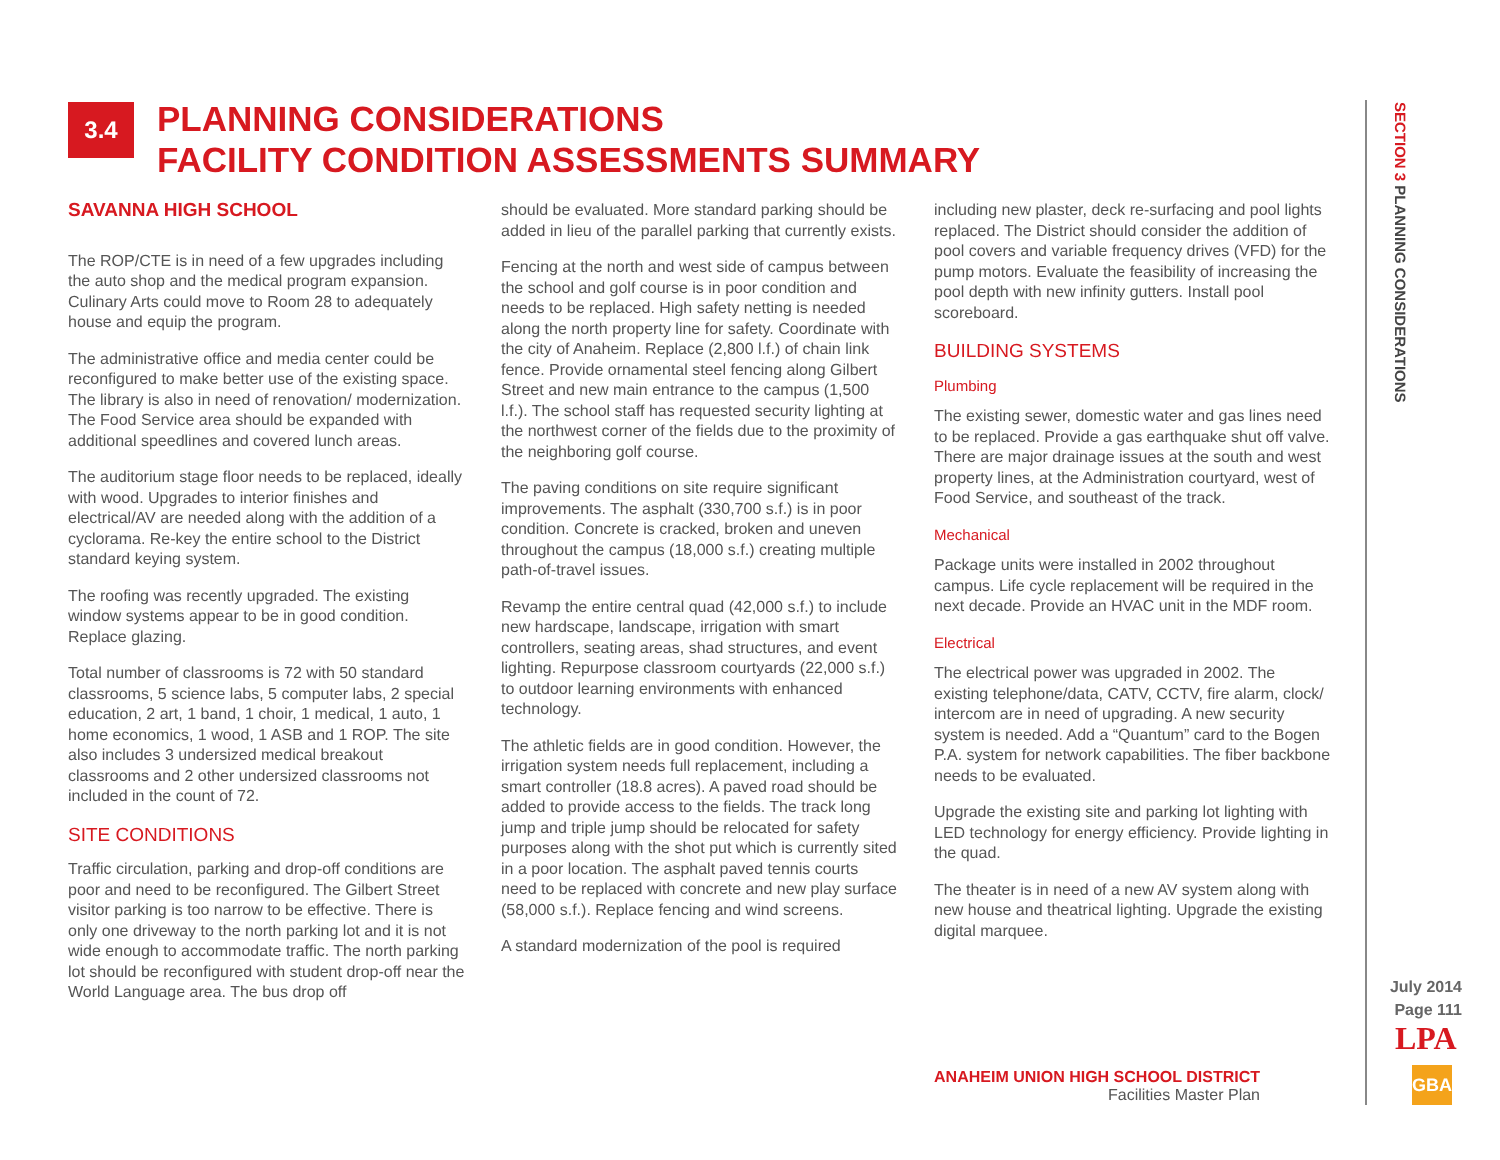3.4
PLANNING CONSIDERATIONS
FACILITY CONDITION ASSESSMENTS SUMMARY
SAVANNA HIGH SCHOOL
The ROP/CTE is in need of a few upgrades including the auto shop and the medical program expansion. Culinary Arts could move to Room 28 to adequately house and equip the program.
The administrative office and media center could be reconfigured to make better use of the existing space. The library is also in need of renovation/ modernization. The Food Service area should be expanded with additional speedlines and covered lunch areas.
The auditorium stage floor needs to be replaced, ideally with wood. Upgrades to interior finishes and electrical/AV are needed along with the addition of a cyclorama. Re-key the entire school to the District standard keying system.
The roofing was recently upgraded. The existing window systems appear to be in good condition. Replace glazing.
Total number of classrooms is 72 with 50 standard classrooms, 5 science labs, 5 computer labs, 2 special education, 2 art, 1 band, 1 choir, 1 medical, 1 auto, 1 home economics, 1 wood, 1 ASB and 1 ROP. The site also includes 3 undersized medical breakout classrooms and 2 other undersized classrooms not included in the count of 72.
SITE CONDITIONS
Traffic circulation, parking and drop-off conditions are poor and need to be reconfigured. The Gilbert Street visitor parking is too narrow to be effective. There is only one driveway to the north parking lot and it is not wide enough to accommodate traffic. The north parking lot should be reconfigured with student drop-off near the World Language area. The bus drop off
should be evaluated. More standard parking should be added in lieu of the parallel parking that currently exists.
Fencing at the north and west side of campus between the school and golf course is in poor condition and needs to be replaced. High safety netting is needed along the north property line for safety. Coordinate with the city of Anaheim. Replace (2,800 l.f.) of chain link fence. Provide ornamental steel fencing along Gilbert Street and new main entrance to the campus (1,500 l.f.). The school staff has requested security lighting at the northwest corner of the fields due to the proximity of the neighboring golf course.
The paving conditions on site require significant improvements. The asphalt (330,700 s.f.) is in poor condition. Concrete is cracked, broken and uneven throughout the campus (18,000 s.f.) creating multiple path-of-travel issues.
Revamp the entire central quad (42,000 s.f.) to include new hardscape, landscape, irrigation with smart controllers, seating areas, shad structures, and event lighting. Repurpose classroom courtyards (22,000 s.f.) to outdoor learning environments with enhanced technology.
The athletic fields are in good condition. However, the irrigation system needs full replacement, including a smart controller (18.8 acres). A paved road should be added to provide access to the fields. The track long jump and triple jump should be relocated for safety purposes along with the shot put which is currently sited in a poor location. The asphalt paved tennis courts need to be replaced with concrete and new play surface (58,000 s.f.). Replace fencing and wind screens.
A standard modernization of the pool is required
including new plaster, deck re-surfacing and pool lights replaced. The District should consider the addition of pool covers and variable frequency drives (VFD) for the pump motors. Evaluate the feasibility of increasing the pool depth with new infinity gutters. Install pool scoreboard.
BUILDING SYSTEMS
Plumbing
The existing sewer, domestic water and gas lines need to be replaced. Provide a gas earthquake shut off valve. There are major drainage issues at the south and west property lines, at the Administration courtyard, west of Food Service, and southeast of the track.
Mechanical
Package units were installed in 2002 throughout campus. Life cycle replacement will be required in the next decade. Provide an HVAC unit in the MDF room.
Electrical
The electrical power was upgraded in 2002. The existing telephone/data, CATV, CCTV, fire alarm, clock/ intercom are in need of upgrading. A new security system is needed. Add a “Quantum” card to the Bogen P.A. system for network capabilities. The fiber backbone needs to be evaluated.
Upgrade the existing site and parking lot lighting with LED technology for energy efficiency. Provide lighting in the quad.
The theater is in need of a new AV system along with new house and theatrical lighting. Upgrade the existing digital marquee.
SECTION 3 PLANNING CONSIDERATIONS
July 2014
Page 111
LPA
GBA
ANAHEIM UNION HIGH SCHOOL DISTRICT
Facilities Master Plan